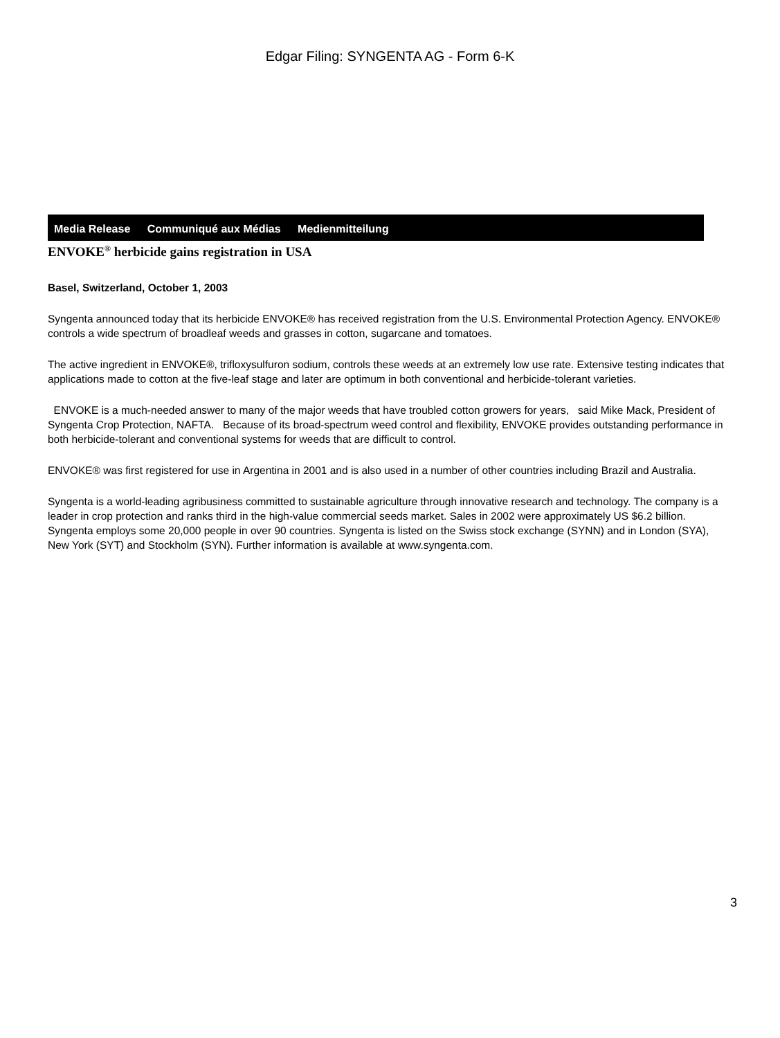Edgar Filing: SYNGENTA AG - Form 6-K
Media Release Communiqué aux Médias Medienmitteilung
ENVOKE<sup>®</sup> herbicide gains registration in USA
Basel, Switzerland, October 1, 2003
Syngenta announced today that its herbicide ENVOKE® has received registration from the U.S. Environmental Protection Agency. ENVOKE® controls a wide spectrum of broadleaf weeds and grasses in cotton, sugarcane and tomatoes.
The active ingredient in ENVOKE®, trifloxysulfuron sodium, controls these weeds at an extremely low use rate. Extensive testing indicates that applications made to cotton at the five-leaf stage and later are optimum in both conventional and herbicide-tolerant varieties.
ENVOKE is a much-needed answer to many of the major weeds that have troubled cotton growers for years, said Mike Mack, President of Syngenta Crop Protection, NAFTA. Because of its broad-spectrum weed control and flexibility, ENVOKE provides outstanding performance in both herbicide-tolerant and conventional systems for weeds that are difficult to control.
ENVOKE® was first registered for use in Argentina in 2001 and is also used in a number of other countries including Brazil and Australia.
Syngenta is a world-leading agribusiness committed to sustainable agriculture through innovative research and technology. The company is a leader in crop protection and ranks third in the high-value commercial seeds market. Sales in 2002 were approximately US $6.2 billion. Syngenta employs some 20,000 people in over 90 countries. Syngenta is listed on the Swiss stock exchange (SYNN) and in London (SYA), New York (SYT) and Stockholm (SYN). Further information is available at www.syngenta.com.
3